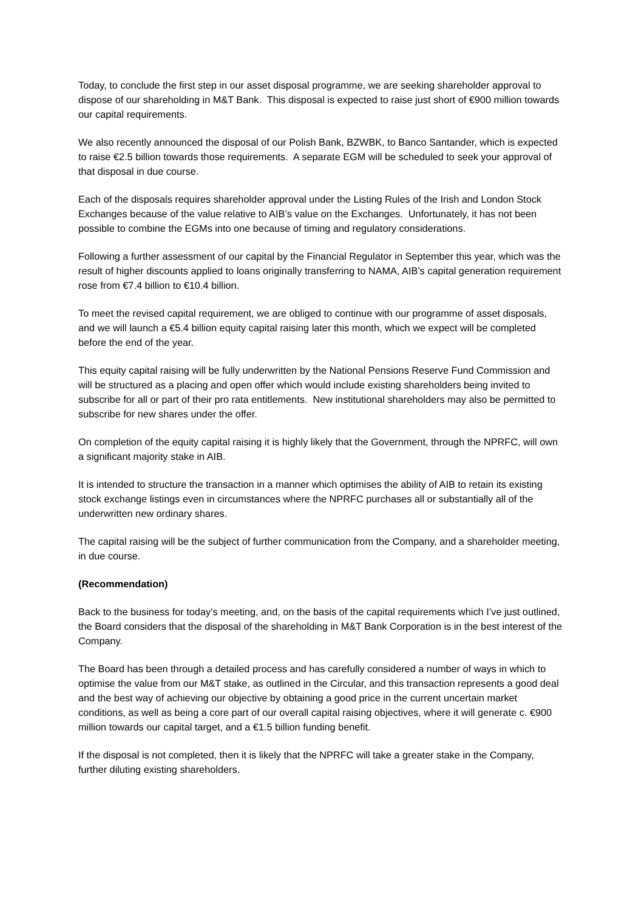Today, to conclude the first step in our asset disposal programme, we are seeking shareholder approval to dispose of our shareholding in M&T Bank. This disposal is expected to raise just short of €900 million towards our capital requirements.
We also recently announced the disposal of our Polish Bank, BZWBK, to Banco Santander, which is expected to raise €2.5 billion towards those requirements. A separate EGM will be scheduled to seek your approval of that disposal in due course.
Each of the disposals requires shareholder approval under the Listing Rules of the Irish and London Stock Exchanges because of the value relative to AIB’s value on the Exchanges. Unfortunately, it has not been possible to combine the EGMs into one because of timing and regulatory considerations.
Following a further assessment of our capital by the Financial Regulator in September this year, which was the result of higher discounts applied to loans originally transferring to NAMA, AIB’s capital generation requirement rose from €7.4 billion to €10.4 billion.
To meet the revised capital requirement, we are obliged to continue with our programme of asset disposals, and we will launch a €5.4 billion equity capital raising later this month, which we expect will be completed before the end of the year.
This equity capital raising will be fully underwritten by the National Pensions Reserve Fund Commission and will be structured as a placing and open offer which would include existing shareholders being invited to subscribe for all or part of their pro rata entitlements. New institutional shareholders may also be permitted to subscribe for new shares under the offer.
On completion of the equity capital raising it is highly likely that the Government, through the NPRFC, will own a significant majority stake in AIB.
It is intended to structure the transaction in a manner which optimises the ability of AIB to retain its existing stock exchange listings even in circumstances where the NPRFC purchases all or substantially all of the underwritten new ordinary shares.
The capital raising will be the subject of further communication from the Company, and a shareholder meeting, in due course.
(Recommendation)
Back to the business for today’s meeting, and, on the basis of the capital requirements which I’ve just outlined, the Board considers that the disposal of the shareholding in M&T Bank Corporation is in the best interest of the Company.
The Board has been through a detailed process and has carefully considered a number of ways in which to optimise the value from our M&T stake, as outlined in the Circular, and this transaction represents a good deal and the best way of achieving our objective by obtaining a good price in the current uncertain market conditions, as well as being a core part of our overall capital raising objectives, where it will generate c. €900 million towards our capital target, and a €1.5 billion funding benefit.
If the disposal is not completed, then it is likely that the NPRFC will take a greater stake in the Company, further diluting existing shareholders.